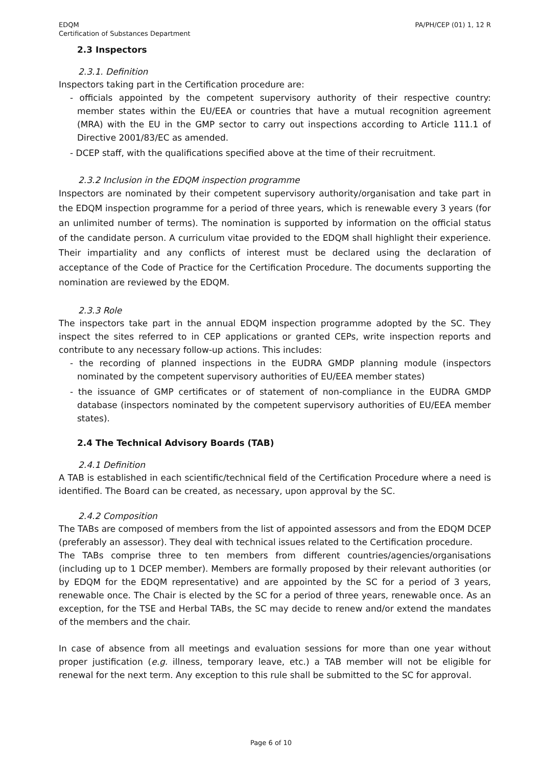EDQM
Certification of Substances Department
PA/PH/CEP (01) 1, 12 R
2.3 Inspectors
2.3.1. Definition
Inspectors taking part in the Certification procedure are:
- officials appointed by the competent supervisory authority of their respective country: member states within the EU/EEA or countries that have a mutual recognition agreement (MRA) with the EU in the GMP sector to carry out inspections according to Article 111.1 of Directive 2001/83/EC as amended.
- DCEP staff, with the qualifications specified above at the time of their recruitment.
2.3.2 Inclusion in the EDQM inspection programme
Inspectors are nominated by their competent supervisory authority/organisation and take part in the EDQM inspection programme for a period of three years, which is renewable every 3 years (for an unlimited number of terms). The nomination is supported by information on the official status of the candidate person. A curriculum vitae provided to the EDQM shall highlight their experience. Their impartiality and any conflicts of interest must be declared using the declaration of acceptance of the Code of Practice for the Certification Procedure. The documents supporting the nomination are reviewed by the EDQM.
2.3.3 Role
The inspectors take part in the annual EDQM inspection programme adopted by the SC. They inspect the sites referred to in CEP applications or granted CEPs, write inspection reports and contribute to any necessary follow-up actions. This includes:
- the recording of planned inspections in the EUDRA GMDP planning module (inspectors nominated by the competent supervisory authorities of EU/EEA member states)
- the issuance of GMP certificates or of statement of non-compliance in the EUDRA GMDP database (inspectors nominated by the competent supervisory authorities of EU/EEA member states).
2.4 The Technical Advisory Boards (TAB)
2.4.1 Definition
A TAB is established in each scientific/technical field of the Certification Procedure where a need is identified. The Board can be created, as necessary, upon approval by the SC.
2.4.2 Composition
The TABs are composed of members from the list of appointed assessors and from the EDQM DCEP (preferably an assessor). They deal with technical issues related to the Certification procedure.
The TABs comprise three to ten members from different countries/agencies/organisations (including up to 1 DCEP member). Members are formally proposed by their relevant authorities (or by EDQM for the EDQM representative) and are appointed by the SC for a period of 3 years, renewable once. The Chair is elected by the SC for a period of three years, renewable once. As an exception, for the TSE and Herbal TABs, the SC may decide to renew and/or extend the mandates of the members and the chair.
In case of absence from all meetings and evaluation sessions for more than one year without proper justification (e.g. illness, temporary leave, etc.) a TAB member will not be eligible for renewal for the next term. Any exception to this rule shall be submitted to the SC for approval.
Page 6 of 10